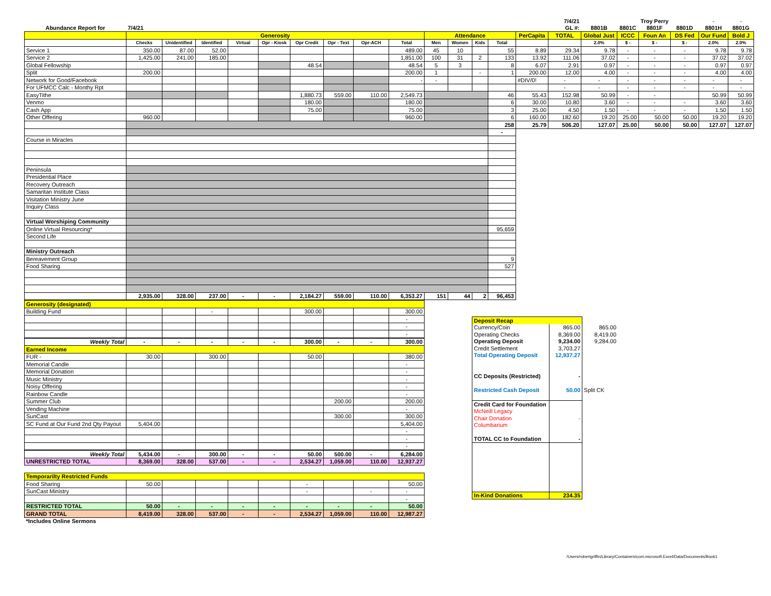| | | | | | | | | | | | | | | | 7/4/21 | | | Troy Perry | | - | - |
| Abundance Report for | 7/4/21 | | | | | | | | | | | | | | GL #: | 8801B | 8801C | 8801F | 8801D | 8801H | 8801G |
| | Generosity | | | | | | | | | Attendance | | | | PerCapita | TOTAL | Global Just | ICCC | Foun An | DS Fed | Our Fund | Bold J |
| | Checks | Unidentified | Identified | Virtual | Opr - Kiosk | Opr Credit | Opr - Text | Opr-ACH | Total | Men | Women | Kids | Total | | | 2.0% | $ - | $ - | $ - | 2.0% | 2.0% |
| Service 1 | 350.00 | 87.00 | 52.00 | | | | | | 489.00 | 45 | 10 | | 55 | 8.89 | 29.34 | 9.78 | - | - | - | 9.78 | 9.78 |
| Service 2 | 1,425.00 | 241.00 | 185.00 | | | | | | 1,851.00 | 100 | 31 | 2 | 133 | 13.92 | 111.06 | 37.02 | - | - | - | 37.02 | 37.02 |
| Global Fellowship | | | | | | 48.54 | | | 48.54 | 5 | 3 | | 8 | 6.07 | 2.91 | 0.97 | - | - | - | 0.97 | 0.97 |
| Split | 200.00 | | | | | | | | 200.00 | 1 | | - | 1 | 200.00 | 12.00 | 4.00 | - | - | - | 4.00 | 4.00 |
| Network for Good/Facebook | | | | | | | | | - | - | | | | #DIV/0! | - | - | - | - | - | - | - |
| For UFMCC Calc - Monthy Rpt | | | | | | | | | | | | | | | - | - | - | - | - | - | - |
| EasyTithe | | | | | | 1,880.73 | 559.00 | 110.00 | 2,549.73 | | | | 46 | 55.43 | 152.98 | 50.99 | - | - | | 50.99 | 50.99 |
| Venmo | | | | | | 180.00 | | | 180.00 | | | | 6 | 30.00 | 10.80 | 3.60 | - | - | - | 3.60 | 3.60 |
| Cash App | | | | | | 75.00 | | | 75.00 | | | | 3 | 25.00 | 4.50 | 1.50 | - | - | - | 1.50 | 1.50 |
| Other Offering | 960.00 | | | | | | | | 960.00 | | | | 6 | 160.00 | 182.60 | 19.20 | 25.00 | 50.00 | 50.00 | 19.20 | 19.20 |
| | | | | | | | | | | | | | 258 | 25.79 | 506.20 | 127.07 | 25.00 | 50.00 | 50.00 | 127.07 | 127.07 |
| | | | | | | | | | | | | | - | | | | | | | | |
| Course in Miracles | | | | | | | | | | | | | | | | | | | | | |
| Peninsula | | | | | | | | | | | | | | | | | | | | | |
| Presidential Place | | | | | | | | | | | | | | | | | | | | | |
| Recovery Outreach | | | | | | | | | | | | | | | | | | | | | |
| Samaritan Institute Class | | | | | | | | | | | | | | | | | | | | | |
| Visitation Ministry June | | | | | | | | | | | | | | | | | | | | | |
| Inquiry Class | | | | | | | | | | | | | | | | | | | | | |
| Virtual Worshiping Community | | | | | | | | | | | | | | | | | | | | | |
| Online Virtual Resourcing* | | | | | | | | | | | | | 95,659 | | | | | | | | |
| Second Life | | | | | | | | | | | | | | | | | | | | | |
| Ministry Outreach | | | | | | | | | | | | | | | | | | | | | |
| Bereavement Group | | | | | | | | | | | | | 9 | | | | | | | | |
| Food Sharing | | | | | | | | | | | | | 527 | | | | | | | | |
| | 2,935.00 | 328.00 | 237.00 | - | - | 2,184.27 | 559.00 | 110.00 | 6,353.27 | 151 | 44 | 2 | 96,453 | | | | | | | | |
| Generosity (designated) | | | | | | | | | |
| Building Fund | | | - | | | 300.00 | | | 300.00 |
| | | | | | | | | | - |
| | | | | | | | | | - |
| | | | | | | | | | - |
| Weekly Total | - | - | - | - | - | 300.00 | - | - | 300.00 |
| Earned Income | | | | | | | | | |
| FUR - | 30.00 | | 300.00 | | | 50.00 | | | 380.00 |
| Memorial Candle | | | | | | | | | - |
| Memorial Donation | | | | | | | | | - |
| Music Ministry | | | | | | | | | - |
| Noisy Offering | | | | | | | | | - |
| Rainbow Candle | | | | | | | | | - |
| Summer Club | | | | | | | 200.00 | | 200.00 |
| Vending Machine | | | | | | | | | - |
| SunCast | | | | | | | 300.00 | | 300.00 |
| SC Fund at Our Fund 2nd Qty Payout | 5,404.00 | | | | | | | | 5,404.00 |
| | | | | | | | | | - |
| | | | | | | | | | - |
| | | | | | | | | | - |
| Weekly Total | 5,434.00 | - | 300.00 | - | - | 50.00 | 500.00 | - | 6,284.00 |
| UNRESTRICTED TOTAL | 8,369.00 | 328.00 | 537.00 | - | - | 2,534.27 | 1,059.00 | 110.00 | 12,937.27 |
| Temporarilty Restricted Funds | | | | | | | | | |
| Food Sharing | 50.00 | | | | | - | | | 50.00 |
| SunCast Ministry | | | | | | - | | - | - |
| | | | | | | | | | - |
| RESTRICTED TOTAL | 50.00 | - | - | - | - | - | - | - | 50.00 |
| GRAND TOTAL | 8,419.00 | 328.00 | 537.00 | - | - | 2,534.27 | 1,059.00 | 110.00 | 12,987.27 |
| *Includes Online Sermons | | | | | | | | | |
| Deposit Recap | | |
| Currency/Coin | 865.00 | 865.00 |
| Operating Checks | 8,369.00 | 8,419.00 |
| Operating Deposit | 9,234.00 | 9,284.00 |
| Credit Settlement | 3,703.27 | |
| Total Operating Deposit | 12,937.27 | |
| CC Deposits (Restricted) | - | |
| Restricted Cash Deposit | 50.00 | Split CK |
| Credit Card for Foundation | | |
| McNeill Legacy | | |
| Chair Donation | - | |
| Columbarium | | |
| TOTAL CC to Foundation | - | |
| In-Kind Donations | 234.35 | |
/Users/robertgriffin/Library/Containers/com.microsoft.Excel/Data/Documents/Book1